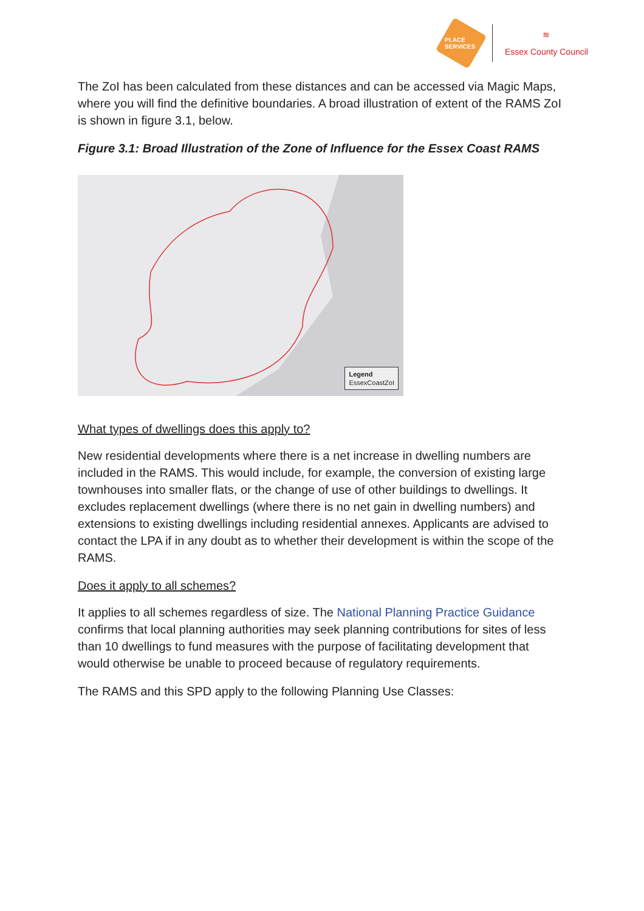PLACE SERVICES
≋
Essex County Council
The ZoI has been calculated from these distances and can be accessed via Magic Maps, where you will find the definitive boundaries. A broad illustration of extent of the RAMS ZoI is shown in figure 3.1, below.
Figure 3.1: Broad Illustration of the Zone of Influence for the Essex Coast RAMS
Legend
EssexCoastZoI
What types of dwellings does this apply to?
New residential developments where there is a net increase in dwelling numbers are included in the RAMS. This would include, for example, the conversion of existing large townhouses into smaller flats, or the change of use of other buildings to dwellings. It excludes replacement dwellings (where there is no net gain in dwelling numbers) and extensions to existing dwellings including residential annexes. Applicants are advised to contact the LPA if in any doubt as to whether their development is within the scope of the RAMS.
Does it apply to all schemes?
It applies to all schemes regardless of size. The National Planning Practice Guidance confirms that local planning authorities may seek planning contributions for sites of less than 10 dwellings to fund measures with the purpose of facilitating development that would otherwise be unable to proceed because of regulatory requirements.
The RAMS and this SPD apply to the following Planning Use Classes: